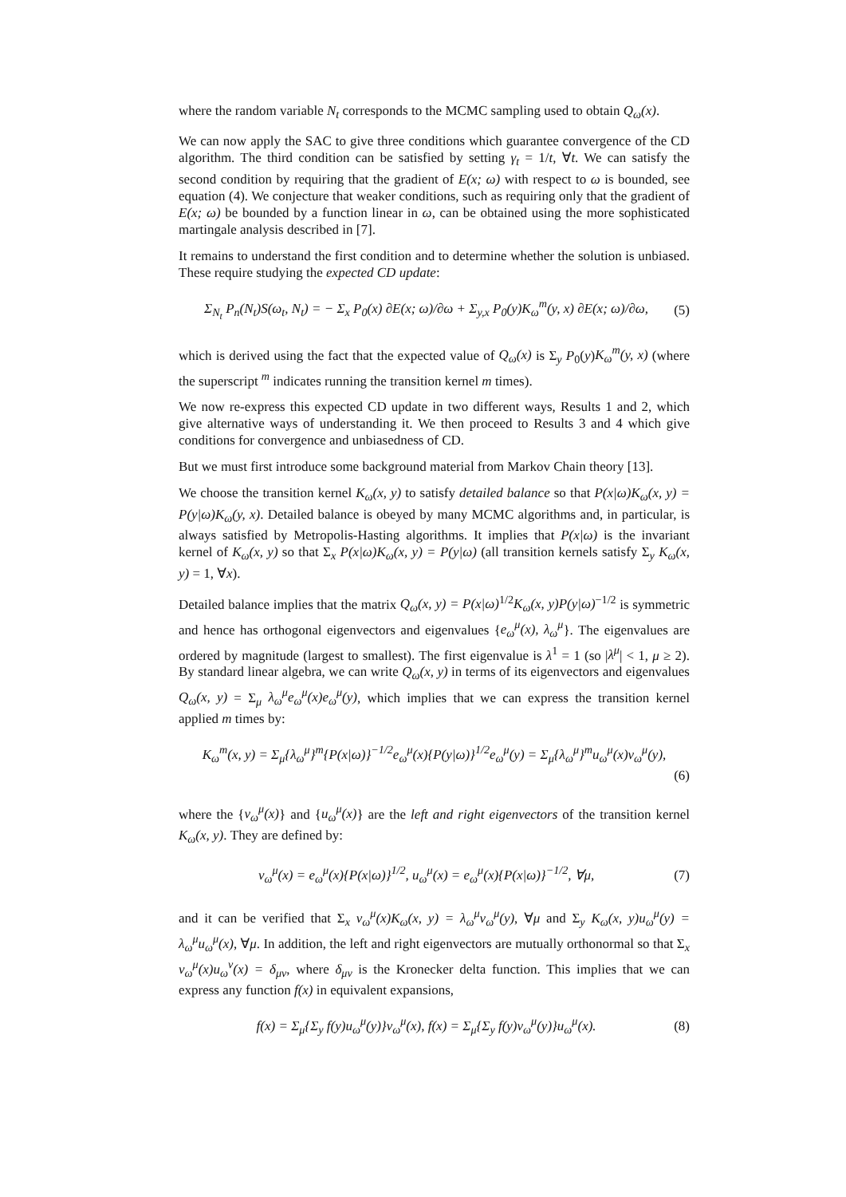where the random variable N<sub>t</sub> corresponds to the MCMC sampling used to obtain Q<sub>ω</sub>(x).
We can now apply the SAC to give three conditions which guarantee convergence of the CD algorithm. The third condition can be satisfied by setting γ<sub>t</sub> = 1/t, ∀t. We can satisfy the second condition by requiring that the gradient of E(x; ω) with respect to ω is bounded, see equation (4). We conjecture that weaker conditions, such as requiring only that the gradient of E(x; ω) be bounded by a function linear in ω, can be obtained using the more sophisticated martingale analysis described in [7].
It remains to understand the first condition and to determine whether the solution is unbiased. These require studying the expected CD update:
Σ<sub>N<sub>t</sub></sub> P<sub>n</sub>(N<sub>t</sub>)S(ω<sub>t</sub>, N<sub>t</sub>) = − Σ<sub>x</sub> P<sub>0</sub>(x) ∂E(x; ω)/∂ω + Σ<sub>y,x</sub> P<sub>0</sub>(y)K<sub>ω</sub><sup>m</sup>(y, x) ∂E(x; ω)/∂ω, (5)
which is derived using the fact that the expected value of Q<sub>ω</sub>(x) is Σ<sub>y</sub> P<sub>0</sub>(y)K<sub>ω</sub><sup>m</sup>(y, x) (where the superscript <sup>m</sup> indicates running the transition kernel m times).
We now re-express this expected CD update in two different ways, Results 1 and 2, which give alternative ways of understanding it. We then proceed to Results 3 and 4 which give conditions for convergence and unbiasedness of CD.
But we must first introduce some background material from Markov Chain theory [13].
We choose the transition kernel K<sub>ω</sub>(x, y) to satisfy detailed balance so that P(x|ω)K<sub>ω</sub>(x, y) = P(y|ω)K<sub>ω</sub>(y, x). Detailed balance is obeyed by many MCMC algorithms and, in particular, is always satisfied by Metropolis-Hasting algorithms. It implies that P(x|ω) is the invariant kernel of K<sub>ω</sub>(x, y) so that Σ<sub>x</sub> P(x|ω)K<sub>ω</sub>(x, y) = P(y|ω) (all transition kernels satisfy Σ<sub>y</sub> K<sub>ω</sub>(x, y) = 1, ∀x).
Detailed balance implies that the matrix Q<sub>ω</sub>(x, y) = P(x|ω)<sup>1/2</sup>K<sub>ω</sub>(x, y)P(y|ω)<sup>−1/2</sup> is symmetric and hence has orthogonal eigenvectors and eigenvalues {e<sub>ω</sub><sup>μ</sup>(x), λ<sub>ω</sub><sup>μ</sup>}. The eigenvalues are ordered by magnitude (largest to smallest). The first eigenvalue is λ<sup>1</sup> = 1 (so |λ<sup>μ</sup>| < 1, μ ≥ 2). By standard linear algebra, we can write Q<sub>ω</sub>(x, y) in terms of its eigenvectors and eigenvalues Q<sub>ω</sub>(x, y) = Σ<sub>μ</sub> λ<sub>ω</sub><sup>μ</sup>e<sub>ω</sub><sup>μ</sup>(x)e<sub>ω</sub><sup>μ</sup>(y), which implies that we can express the transition kernel applied m times by:
K<sub>ω</sub><sup>m</sup>(x, y) = Σ<sub>μ</sub>{λ<sub>ω</sub><sup>μ</sup>}<sup>m</sup>{P(x|ω)}<sup>−1/2</sup>e<sub>ω</sub><sup>μ</sup>(x){P(y|ω)}<sup>1/2</sup>e<sub>ω</sub><sup>μ</sup>(y) = Σ<sub>μ</sub>{λ<sub>ω</sub><sup>μ</sup>}<sup>m</sup>u<sub>ω</sub><sup>μ</sup>(x)v<sub>ω</sub><sup>μ</sup>(y),
(6)
where the {v<sub>ω</sub><sup>μ</sup>(x)} and {u<sub>ω</sub><sup>μ</sup>(x)} are the left and right eigenvectors of the transition kernel K<sub>ω</sub>(x, y). They are defined by:
v<sub>ω</sub><sup>μ</sup>(x) = e<sub>ω</sub><sup>μ</sup>(x){P(x|ω)}<sup>1/2</sup>, u<sub>ω</sub><sup>μ</sup>(x) = e<sub>ω</sub><sup>μ</sup>(x){P(x|ω)}<sup>−1/2</sup>, ∀μ, (7)
and it can be verified that Σ<sub>x</sub> v<sub>ω</sub><sup>μ</sup>(x)K<sub>ω</sub>(x, y) = λ<sub>ω</sub><sup>μ</sup>v<sub>ω</sub><sup>μ</sup>(y), ∀μ and Σ<sub>y</sub> K<sub>ω</sub>(x, y)u<sub>ω</sub><sup>μ</sup>(y) = λ<sub>ω</sub><sup>μ</sup>u<sub>ω</sub><sup>μ</sup>(x), ∀μ. In addition, the left and right eigenvectors are mutually orthonormal so that Σ<sub>x</sub> v<sub>ω</sub><sup>μ</sup>(x)u<sub>ω</sub><sup>ν</sup>(x) = δ<sub>μν</sub>, where δ<sub>μν</sub> is the Kronecker delta function. This implies that we can express any function f(x) in equivalent expansions,
f(x) = Σ<sub>μ</sub>{Σ<sub>y</sub> f(y)u<sub>ω</sub><sup>μ</sup>(y)}v<sub>ω</sub><sup>μ</sup>(x), f(x) = Σ<sub>μ</sub>{Σ<sub>y</sub> f(y)v<sub>ω</sub><sup>μ</sup>(y)}u<sub>ω</sub><sup>μ</sup>(x). (8)